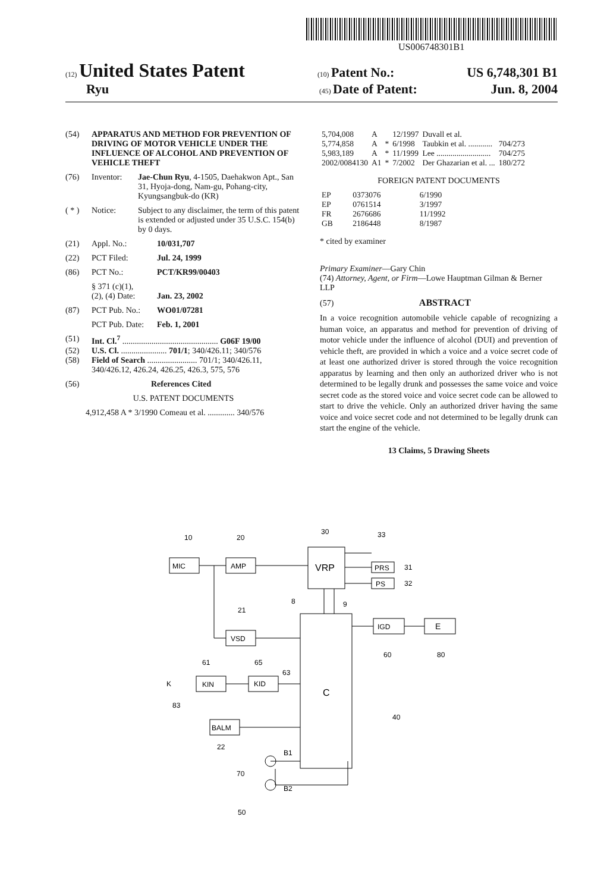US006748301B1
(12) United States Patent (10) Patent No.: US 6,748,301 B1
Ryu (45) Date of Patent: Jun. 8, 2004
(54) APPARATUS AND METHOD FOR PREVENTION OF DRIVING OF MOTOR VEHICLE UNDER THE INFLUENCE OF ALCOHOL AND PREVENTION OF VEHICLE THEFT
(76) Inventor: Jae-Chun Ryu, 4-1505, Daehakwon Apt., San 31, Hyoja-dong, Nam-gu, Pohang-city, Kyungsangbuk-do (KR)
( * ) Notice: Subject to any disclaimer, the term of this patent is extended or adjusted under 35 U.S.C. 154(b) by 0 days.
(21) Appl. No.: 10/031,707
(22) PCT Filed: Jul. 24, 1999
(86) PCT No.: PCT/KR99/00403
§ 371 (c)(1),
(2), (4) Date: Jan. 23, 2002
(87) PCT Pub. No.: WO01/07281
PCT Pub. Date: Feb. 1, 2001
(51) Int. Cl.<sup>7</sup> .............................................. G06F 19/00
(52) U.S. Cl. ...................... 701/1; 340/426.11; 340/576
(58) Field of Search ........................ 701/1; 340/426.11, 340/426.12, 426.24, 426.25, 426.3, 575, 576
(56) References Cited
U.S. PATENT DOCUMENTS
4,912,458 A * 3/1990 Comeau et al. ............. 340/576
| 5,704,008 | A | | 12/1997 | Duvall et al. | |
| 5,774,858 | A | * | 6/1998 | Taubkin et al. ............ | 704/273 |
| 5,983,189 | A | * | 11/1999 | Lee ........................... | 704/275 |
| 2002/0084130 | A1 | * | 7/2002 | Der Ghazarian et al. ... | 180/272 |
FOREIGN PATENT DOCUMENTS
| EP | 0373076 | 6/1990 |
| EP | 0761514 | 3/1997 |
| FR | 2676686 | 11/1992 |
| GB | 2186448 | 8/1987 |
* cited by examiner
Primary Examiner—Gary Chin
(74) Attorney, Agent, or Firm—Lowe Hauptman Gilman & Berner LLP
(57) ABSTRACT
In a voice recognition automobile vehicle capable of recognizing a human voice, an apparatus and method for prevention of driving of motor vehicle under the influence of alcohol (DUI) and prevention of vehicle theft, are provided in which a voice and a voice secret code of at least one authorized driver is stored through the voice recognition apparatus by learning and then only an authorized driver who is not determined to be legally drunk and possesses the same voice and voice secret code as the stored voice and voice secret code can be allowed to start to drive the vehicle. Only an authorized driver having the same voice and voice secret code and not determined to be legally drunk can start the engine of the vehicle.
13 Claims, 5 Drawing Sheets
MIC
AMP
VRP
VSD
C
PRS
PS
IGD
E
KIN
KID
BALM
10
20
30
33
31
32
8
9
21
61
65
63
60
80
40
83
22
B1
B2
70
50
K